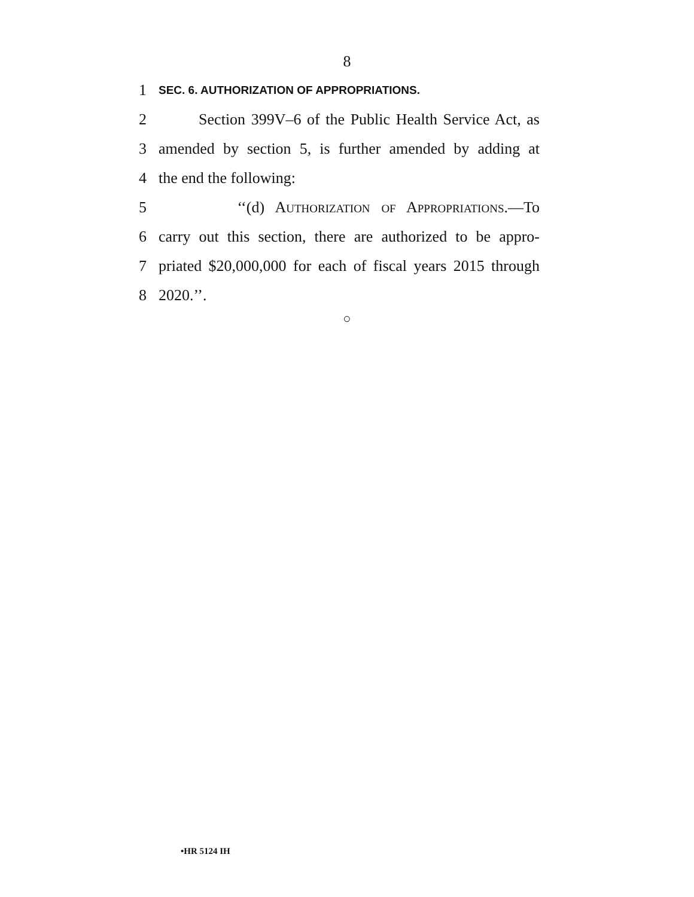8
1
SEC. 6. AUTHORIZATION OF APPROPRIATIONS.
2 Section 399V–6 of the Public Health Service Act, as
3 amended by section 5, is further amended by adding at
4 the end the following:
5 ‘‘(d) AUTHORIZATION OF APPROPRIATIONS.—To
6 carry out this section, there are authorized to be appro-
7 priated $20,000,000 for each of fiscal years 2015 through
8 2020.’’.
○
•HR 5124 IH